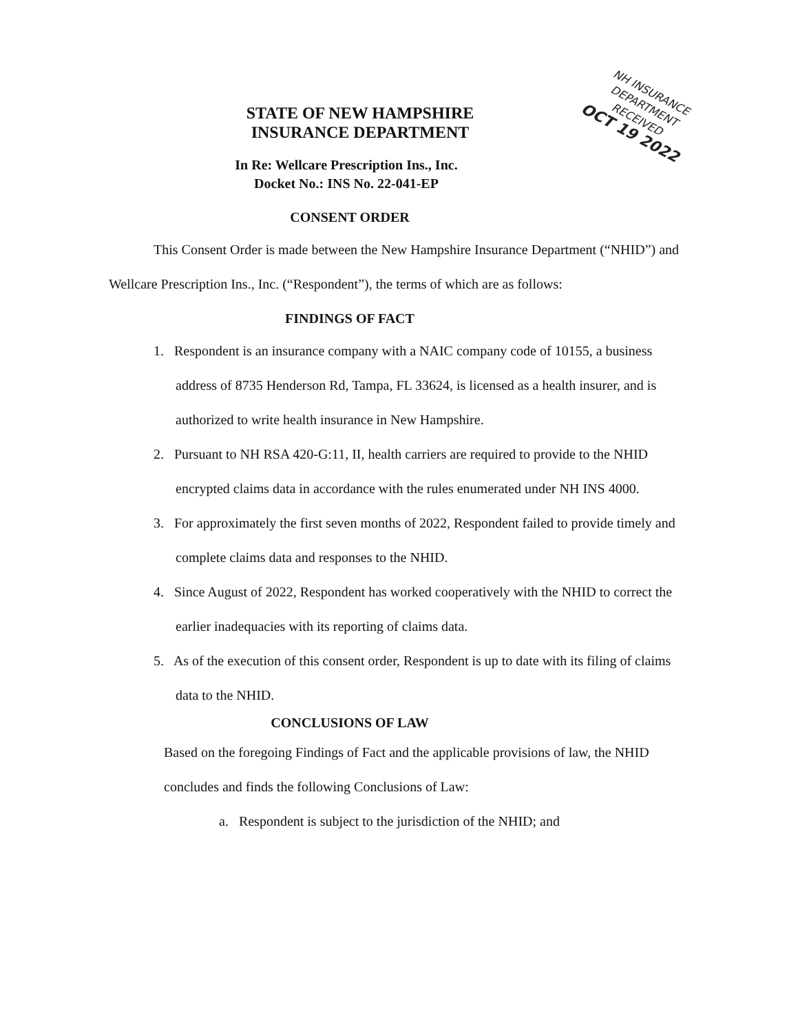NH INSURANCE DEPARTMENT
RECEIVED
OCT 19 2022
STATE OF NEW HAMPSHIRE
INSURANCE DEPARTMENT
In Re: Wellcare Prescription Ins., Inc.
Docket No.: INS No. 22-041-EP
CONSENT ORDER
This Consent Order is made between the New Hampshire Insurance Department (“NHID”) and Wellcare Prescription Ins., Inc. (“Respondent”), the terms of which are as follows:
FINDINGS OF FACT
1. Respondent is an insurance company with a NAIC company code of 10155, a business address of 8735 Henderson Rd, Tampa, FL 33624, is licensed as a health insurer, and is authorized to write health insurance in New Hampshire.
2. Pursuant to NH RSA 420-G:11, II, health carriers are required to provide to the NHID encrypted claims data in accordance with the rules enumerated under NH INS 4000.
3. For approximately the first seven months of 2022, Respondent failed to provide timely and complete claims data and responses to the NHID.
4. Since August of 2022, Respondent has worked cooperatively with the NHID to correct the earlier inadequacies with its reporting of claims data.
5. As of the execution of this consent order, Respondent is up to date with its filing of claims data to the NHID.
CONCLUSIONS OF LAW
Based on the foregoing Findings of Fact and the applicable provisions of law, the NHID concludes and finds the following Conclusions of Law:
a. Respondent is subject to the jurisdiction of the NHID; and